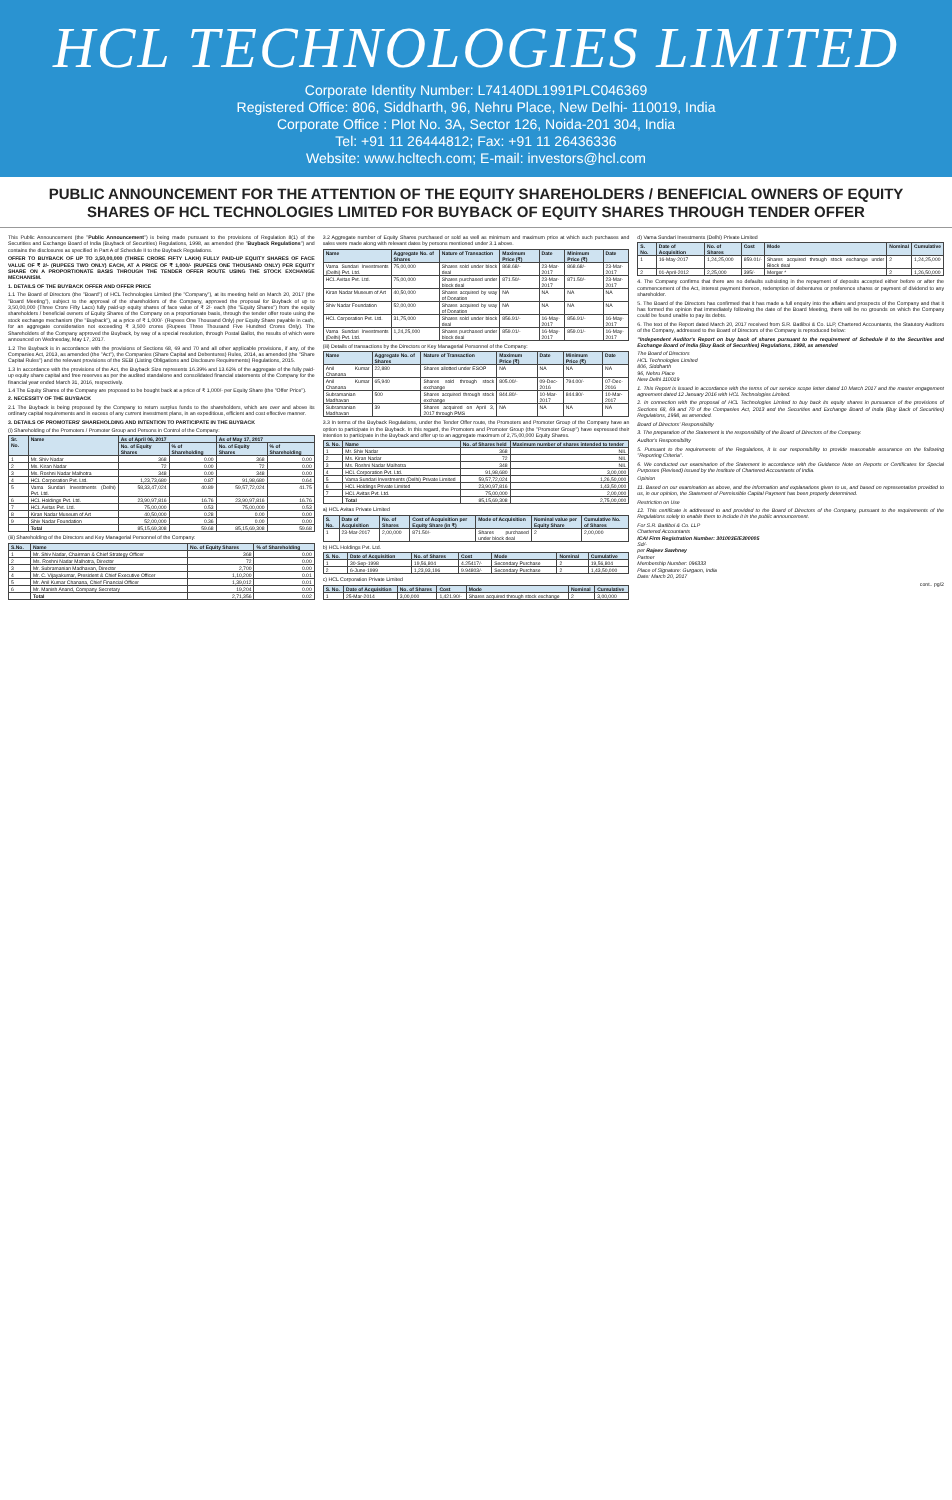HCL TECHNOLOGIES LIMITED
Corporate Identity Number: L74140DL1991PLC046369
Registered Office: 806, Siddharth, 96, Nehru Place, New Delhi- 110019, India
Corporate Office : Plot No. 3A, Sector 126, Noida-201 304, India
Tel: +91 11 26444812; Fax: +91 11 26436336
Website: www.hcltech.com; E-mail: investors@hcl.com
PUBLIC ANNOUNCEMENT FOR THE ATTENTION OF THE EQUITY SHAREHOLDERS / BENEFICIAL OWNERS OF EQUITY SHARES OF HCL TECHNOLOGIES LIMITED FOR BUYBACK OF EQUITY SHARES THROUGH TENDER OFFER
This Public Announcement (the "Public Announcement") is being made pursuant to the provisions of Regulation 8(1) of the Securities and Exchange Board of India (Buyback of Securities) Regulations, 1998, as amended (the "Buyback Regulations") and contains the disclosures as specified in Part A of Schedule II to the Buyback Regulations.
OFFER TO BUYBACK OF UP TO 3,50,00,000 (THREE CRORE FIFTY LAKH) FULLY PAID-UP EQUITY SHARES OF FACE VALUE OF ₹ 2/- (RUPEES TWO ONLY) EACH, AT A PRICE OF ₹ 1,000/- (RUPEES ONE THOUSAND ONLY) PER EQUITY SHARE ON A PROPORTIONATE BASIS THROUGH THE TENDER OFFER ROUTE USING THE STOCK EXCHANGE MECHANISM.
1. DETAILS OF THE BUYBACK OFFER AND OFFER PRICE
1.1 The Board of Directors (the "Board") of HCL Technologies Limited (the "Company"), at its meeting held on March 20, 2017 (the "Board Meeting"), subject to the approval of the shareholders of the Company, approved the proposal for Buyback of up to 3,50,00,000 (Three Crore Fifty Lacs) fully paid-up equity shares of face value of ₹ 2/- each (the "Equity Shares") from the equity shareholders / beneficial owners of Equity Shares of the Company on a proportionate basis, through the tender offer route using the stock exchange mechanism (the "Buyback"), at a price of ₹ 1,000/- (Rupees One Thousand Only) per Equity Share payable in cash, for an aggregate consideration not exceeding ₹ 3,500 crores (Rupees Three Thousand Five Hundred Crores Only). The Shareholders of the Company approved the Buyback, by way of a special resolution, through Postal Ballot, the results of which were announced on Wednesday, May 17, 2017.
1.2 The Buyback is in accordance with the provisions of Sections 68, 69 and 70 and all other applicable provisions, if any, of the Companies Act, 2013, as amended (the "Act"), the Companies (Share Capital and Debentures) Rules, 2014, as amended (the "Share Capital Rules") and the relevant provisions of the SEBI (Listing Obligations and Disclosure Requirements) Regulations, 2015.
1.3 In accordance with the provisions of the Act, the Buyback Size represents 16.39% and 13.62% of the aggregate of the fully paid-up equity share capital and free reserves as per the audited standalone and consolidated financial statements of the Company for the financial year ended March 31, 2016, respectively.
1.4 The Equity Shares of the Company are proposed to be bought back at a price of ₹ 1,000/- per Equity Share (the "Offer Price").
2. NECESSITY OF THE BUYBACK
2.1 The Buyback is being proposed by the Company to return surplus funds to the shareholders, which are over and above its ordinary capital requirements and in excess of any current investment plans, in an expeditious, efficient and cost effective manner.
3. DETAILS OF PROMOTERS' SHAREHOLDING AND INTENTION TO PARTICIPATE IN THE BUYBACK
(i) Shareholding of the Promoters / Promoter Group and Persons in Control of the Company:
| Sr. No. | Name | As of April 06, 2017 | | As of May 17, 2017 | |
| --- | --- | --- | --- | --- | --- |
| | | No. of Equity Shares | % of Shareholding | No. of Equity Shares | % of Shareholding |
| 1 | Mr. Shiv Nadar | 368 | 0.00 | 368 | 0.00 |
| 2 | Ms. Kiran Nadar | 72 | 0.00 | 72 | 0.00 |
| 3 | Ms. Roshni Nadar Malhotra | 348 | 0.00 | 348 | 0.00 |
| 4 | HCL Corporation Pvt. Ltd. | 1,23,73,680 | 0.87 | 91,98,680 | 0.64 |
| 5 | Vama Sundari Investments (Delhi) Pvt. Ltd. | 58,33,47,024 | 40.89 | 59,57,72,024 | 41.75 |
| 6 | HCL Holdings Pvt. Ltd. | 23,90,97,816 | 16.76 | 23,90,97,816 | 16.76 |
| 7 | HCL Avitas Pvt. Ltd. | 75,00,000 | 0.53 | 75,00,000 | 0.53 |
| 8 | Kiran Nadar Museum of Art | 40,50,000 | 0.28 | 0.00 | 0.00 |
| 9 | Shiv Nadar Foundation | 52,00,000 | 0.36 | 0.00 | 0.00 |
| | Total | 85,15,69,308 | 59.68 | 85,15,69,308 | 59.68 |
(iii) Shareholding of the Directors and Key Managerial Personnel of the Company:
| S.No. | Name | No. of Equity Shares | % of Shareholding |
| --- | --- | --- | --- |
| 1 | Mr. Shiv Nadar, Chairman & Chief Strategy Officer | 368 | 0.00 |
| 2 | Ms. Roshni Nadar Malhotra, Director | 72 | 0.00 |
| 3 | Mr. Subramanian Madhavan, Director | 2,700 | 0.00 |
| 4 | Mr. C. Vijayakumar, President & Chief Executive Officer | 1,10,200 | 0.01 |
| 5 | Mr. Anil Kumar Chanana, Chief Financial Officer | 1,39,012 | 0.01 |
| 6 | Mr. Manish Anand, Company Secretary | 19,204 | 0.00 |
| | Total | 2,71,356 | 0.02 |
3.2 Aggregate number of Equity Shares purchased or sold as well as minimum and maximum price at which such purchases and sales were made along with relevant dates by persons mentioned under 3.1 above.
| Name | Aggregate No. of Shares | Nature of Transaction | Maximum Price (₹) | Date | Minimum Price (₹) | Date |
| --- | --- | --- | --- | --- | --- | --- |
| Vama Sundari Investments (Delhi) Pvt. Ltd. | 75,00,000 | Shares sold under block deal | 868.68/- | 23-Mar-2017 | 868.68/- | 23-Mar-2017 |
| HCL Avitas Pvt. Ltd. | 75,00,000 | Shares purchased under block deal | 871.50/- | 23-Mar-2017 | 871.50/- | 23-Mar-2017 |
| Kiran Nadar Museum of Art | 40,50,000 | Shares acquired by way of Donation | NA | NA | NA | NA |
| Shiv Nadar Foundation | 52,00,000 | Shares acquired by way of Donation | NA | NA | NA | NA |
| HCL Corporation Pvt. Ltd. | 31,75,000 | Shares sold under block deal | 856.91/- | 16-May-2017 | 856.91/- | 16-May-2017 |
| Vama Sundari Investments (Delhi) Pvt. Ltd. | 1,24,25,000 | Shares purchased under block deal | 859.01/- | 16-May-2017 | 859.01/- | 16-May-2017 |
(iii) Details of transactions by the Directors or Key Managerial Personnel of the Company:
| Name | Aggregate No. of Shares | Nature of Transaction | Maximum Price (₹) | Date | Minimum Price (₹) | Date |
| --- | --- | --- | --- | --- | --- | --- |
| Anil Kumar Chanana | 22,880 | Shares allotted under ESOP | NA | NA | NA | NA |
| Anil Kumar Chanana | 65,940 | Shares sold through stock exchange | 805.00/- | 09-Dec-2016 | 794.00/- | 07-Dec-2016 |
| Subramanian Madhavan | 500 | Shares acquired through stock exchange | 844.80/- | 10-Mar-2017 | 844.80/- | 10-Mar-2017 |
| Subramanian Madhavan | 39 | Shares acquired on April 3, 2017 through PMS | NA | NA | NA | NA |
3.3 In terms of the Buyback Regulations, under the Tender Offer route, the Promoters and Promoter Group of the Company have an option to participate in the Buyback. In this regard, the Promoters and Promoter Group (the "Promoter Group") have expressed their intention to participate in the Buyback and offer up to an aggregate maximum of 2,75,00,000 Equity Shares.
| S. No. | Name | No. of Shares held | Maximum number of shares intended to tender |
| --- | --- | --- | --- |
| 1 | Mr. Shiv Nadar | 368 | NIL |
| 2 | Ms. Kiran Nadar | 72 | NIL |
| 3 | Ms. Roshni Nadar Malhotra | 348 | NIL |
| 4 | HCL Corporation Pvt. Ltd. | 91,98,680 | 3,00,000 |
| 5 | Vama Sundari Investments (Delhi) Private Limited | 59,57,72,024 | 1,26,50,000 |
| 6 | HCL Holdings Private Limited | 23,90,97,816 | 1,43,50,000 |
| 7 | HCL Avitas Pvt. Ltd. | 75,00,000 | 2,00,000 |
| | Total | 85,15,69,308 | 2,75,00,000 |
a) HCL Avitas Private Limited
| S. No. | Date of Acquisition | No. of Shares | Cost of Acquisition per Equity Share (in ₹) | Mode of Acquisition | Nominal value per Equity Share | Cumulative No. of Shares |
| --- | --- | --- | --- | --- | --- | --- |
| 1 | 23-Mar-2017 | 2,00,000 | 871.50/- | Shares purchased under block deal | 2 | 2,00,000 |
b) HCL Holdings Pvt. Ltd.
| S. No. | Date of Acquisition | No. of Shares | Cost | Mode | Nominal | Cumulative |
| --- | --- | --- | --- | --- | --- | --- |
| 1 | 30-Sep-1998 | 19,56,804 | 4.25417/- | Secondary Purchase | 2 | 19,56,804 |
| 2 | 6-June-1999 | 1,23,93,196 | 9.94803/- | Secondary Purchase | 2 | 1,43,50,000 |
c) HCL Corporation Private Limited
| S. No. | Date of Acquisition | No. of Shares | Cost | Mode | Nominal | Cumulative |
| --- | --- | --- | --- | --- | --- | --- |
| 1 | 25-Mar-2014 | 3,00,000 | 1,421.90/- | Shares acquired through stock exchange | 2 | 3,00,000 |
d) Vama Sundari Investments (Delhi) Private Limited
| S. No. | Date of Acquisition | No. of Shares | Cost | Mode | Nominal | Cumulative |
| --- | --- | --- | --- | --- | --- | --- |
| 1 | 16-May-2017 | 1,24,25,000 | 859.01/- | Shares acquired through stock exchange under Block deal | 2 | 1,24,25,000 |
| 2 | 01-April-2012 | 2,25,000 | 395/- | Merger * | 2 | 1,26,50,000 |
4. The Company confirms that there are no defaults subsisting in the repayment of deposits accepted either before or after the commencement of the Act, interest payment thereon, redemption of debentures or preference shares or payment of dividend to any shareholder.
5. The Board of the Directors has confirmed that it has made a full enquiry into the affairs and prospects of the Company and that it has formed the opinion that immediately following the date of the Board Meeting, there will be no grounds on which the Company could be found unable to pay its debts.
6. The text of the Report dated March 20, 2017 received from S.R. Batliboi & Co. LLP, Chartered Accountants, the Statutory Auditors of the Company, addressed to the Board of Directors of the Company is reproduced below:
"Independent Auditor's Report on buy back of shares pursuant to the requirement of Schedule II to the Securities and Exchange Board of India (Buy Back of Securities) Regulations, 1998, as amended
The Board of Directors
HCL Technologies Limited
806, Siddharth
96, Nehru Place
New Delhi 110019
1. This Report is issued in accordance with the terms of our service scope letter dated 10 March 2017 and the master engagement agreement dated 12 January 2016 with HCL Technologies Limited.
2. In connection with the proposal of HCL Technologies Limited to buy back its equity shares in pursuance of the provisions of Sections 68, 69 and 70 of the Companies Act, 2013 and the Securities and Exchange Board of India (Buy Back of Securities) Regulations, 1998, as amended.
Board of Directors' Responsibility
3. The preparation of the Statement is the responsibility of the Board of Directors of the Company.
Auditor's Responsibility
5. Pursuant to the requirements of the Regulations, it is our responsibility to provide reasonable assurance on the following "Reporting Criteria".
6. We conducted our examination of the Statement in accordance with the Guidance Note on Reports or Certificates for Special Purposes (Revised) issued by the Institute of Chartered Accountants of India.
Opinion
11. Based on our examination as above, and the information and explanations given to us, and based on representation provided to us, in our opinion, the Statement of Permissible Capital Payment has been properly determined.
Restriction on Use
12. This certificate is addressed to and provided to the Board of Directors of the Company, pursuant to the requirements of the Regulations solely to enable them to include it in the public announcement.
For S.R. Batliboi & Co. LLP
Chartered Accountants
ICAI Firm Registration Number: 301003E/E300005
Sd/-
per Rajeev Sawhney
Partner
Membership Number: 096333
Place of Signature: Gurgaon, India
Date: March 20, 2017
cont.. pg/2